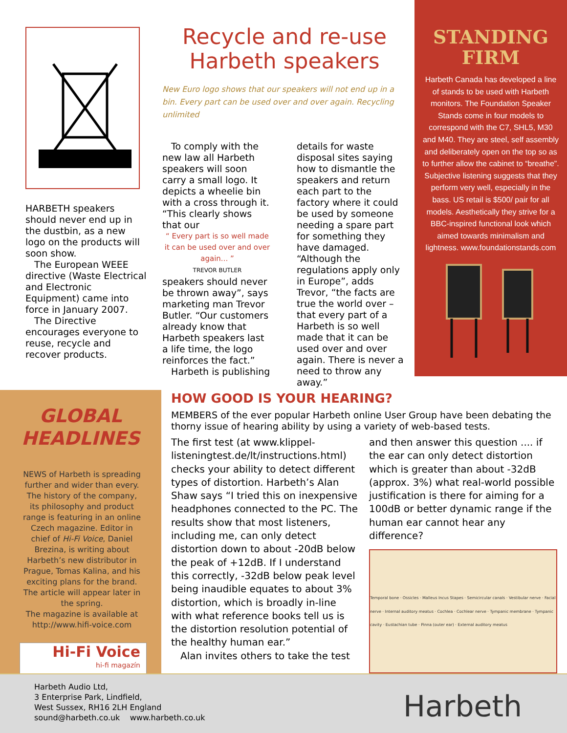HARBETH speakers should never end up in the dustbin, as a new logo on the products will soon show.
The European WEEE directive (Waste Electrical and Electronic Equipment) came into force in January 2007.
The Directive encourages everyone to reuse, recycle and recover products.
Recycle and re-use
Harbeth speakers
New Euro logo shows that our speakers will not end up in a bin. Every part can be used over and over again. Recycling unlimited
To comply with the new law all Harbeth speakers will soon carry a small logo. It depicts a wheelie bin with a cross through it. “This clearly shows that our
“ Every part is so well made it can be used over and over again... ”
TREVOR BUTLER
speakers should never be thrown away”, says marketing man Trevor Butler. “Our customers already know that Harbeth speakers last a life time, the logo reinforces the fact.”
Harbeth is publishing details for waste disposal sites saying how to dismantle the speakers and return each part to the factory where it could be used by someone needing a spare part for something they have damaged.
“Although the regulations apply only in Europe”, adds Trevor, “the facts are true the world over – that every part of a Harbeth is so well made that it can be used over and over again. There is never a need to throw any away.”
STANDING
FIRM
Harbeth Canada has developed a line of stands to be used with Harbeth monitors. The Foundation Speaker Stands come in four models to correspond with the C7, SHL5, M30 and M40. They are steel, self assembly and deliberately open on the top so as to further allow the cabinet to “breathe”. Subjective listening suggests that they perform very well, especially in the bass. US retail is $500/ pair for all models. Aesthetically they strive for a BBC-inspired functional look which aimed towards minimalism and lightness. www.foundationstands.com
GLOBAL
HEADLINES
NEWS of Harbeth is spreading further and wider than every. The history of the company, its philosophy and product range is featuring in an online Czech magazine. Editor in chief of Hi-Fi Voice, Daniel Brezina, is writing about Harbeth’s new distributor in Prague, Tomas Kalina, and his exciting plans for the brand. The article will appear later in the spring.
The magazine is available at http://www.hifi-voice.com
Hi-Fi Voice
hi-fi magazín
HOW GOOD IS YOUR HEARING?
MEMBERS of the ever popular Harbeth online User Group have been debating the thorny issue of hearing ability by using a variety of web-based tests.
The first test (at www.klippel-listeningtest.de/lt/instructions.html) checks your ability to detect different types of distortion. Harbeth’s Alan Shaw says “I tried this on inexpensive headphones connected to the PC. The results show that most listeners, including me, can only detect distortion down to about -20dB below the peak of +12dB. If I understand this correctly, -32dB below peak level being inaudible equates to about 3% distortion, which is broadly in-line with what reference books tell us is the distortion resolution potential of the healthy human ear.”
Alan invites others to take the test
and then answer this question .... if the ear can only detect distortion which is greater than about -32dB (approx. 3%) what real-world possible justification is there for aiming for a 100dB or better dynamic range if the human ear cannot hear any difference?
Temporal bone · Ossicles · Malleus Incus Stapes · Semicircular canals · Vestibular nerve · Facial nerve · Internal auditory meatus · Cochlea · Cochlear nerve · Tympanic membrane · Tympanic cavity · Eustachian tube · Pinna (outer ear) · External auditory meatus
Harbeth Audio Ltd,
3 Enterprise Park, Lindfield,
West Sussex, RH16 2LH England
sound@harbeth.co.uk www.harbeth.co.uk
Harbeth